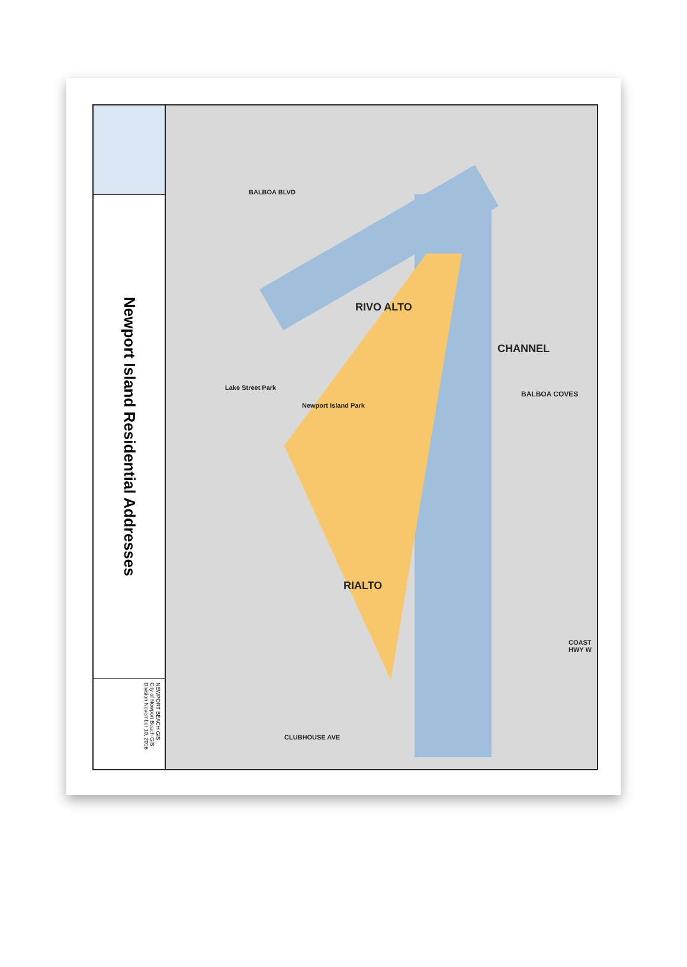Newport Island Residential Addresses
NEWPORT BEACH GIS
City of Newport Beach GIS Division November 10, 2016
RIVO ALTO
CHANNEL
RIALTO
BALBOA COVES
COAST HWY W
Newport Island Park
Lake Street Park
BALBOA BLVD
CLUBHOUSE AVE